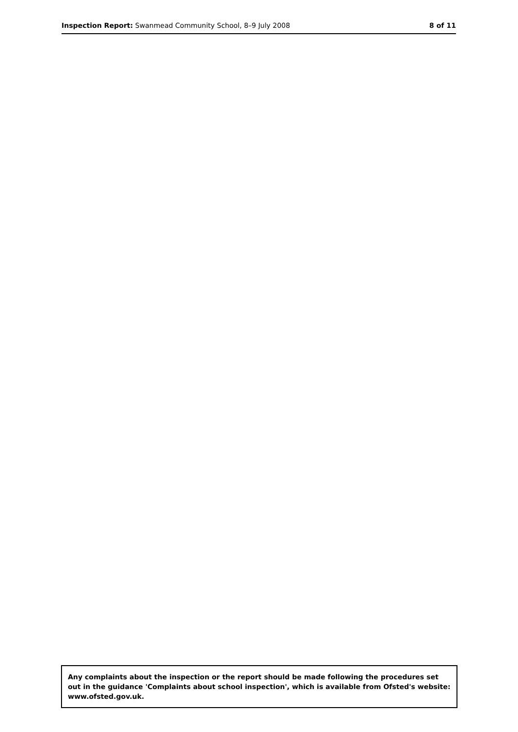Inspection Report: Swanmead Community School, 8–9 July 2008 8 of 11
Any complaints about the inspection or the report should be made following the procedures set out in the guidance 'Complaints about school inspection', which is available from Ofsted's website: www.ofsted.gov.uk.